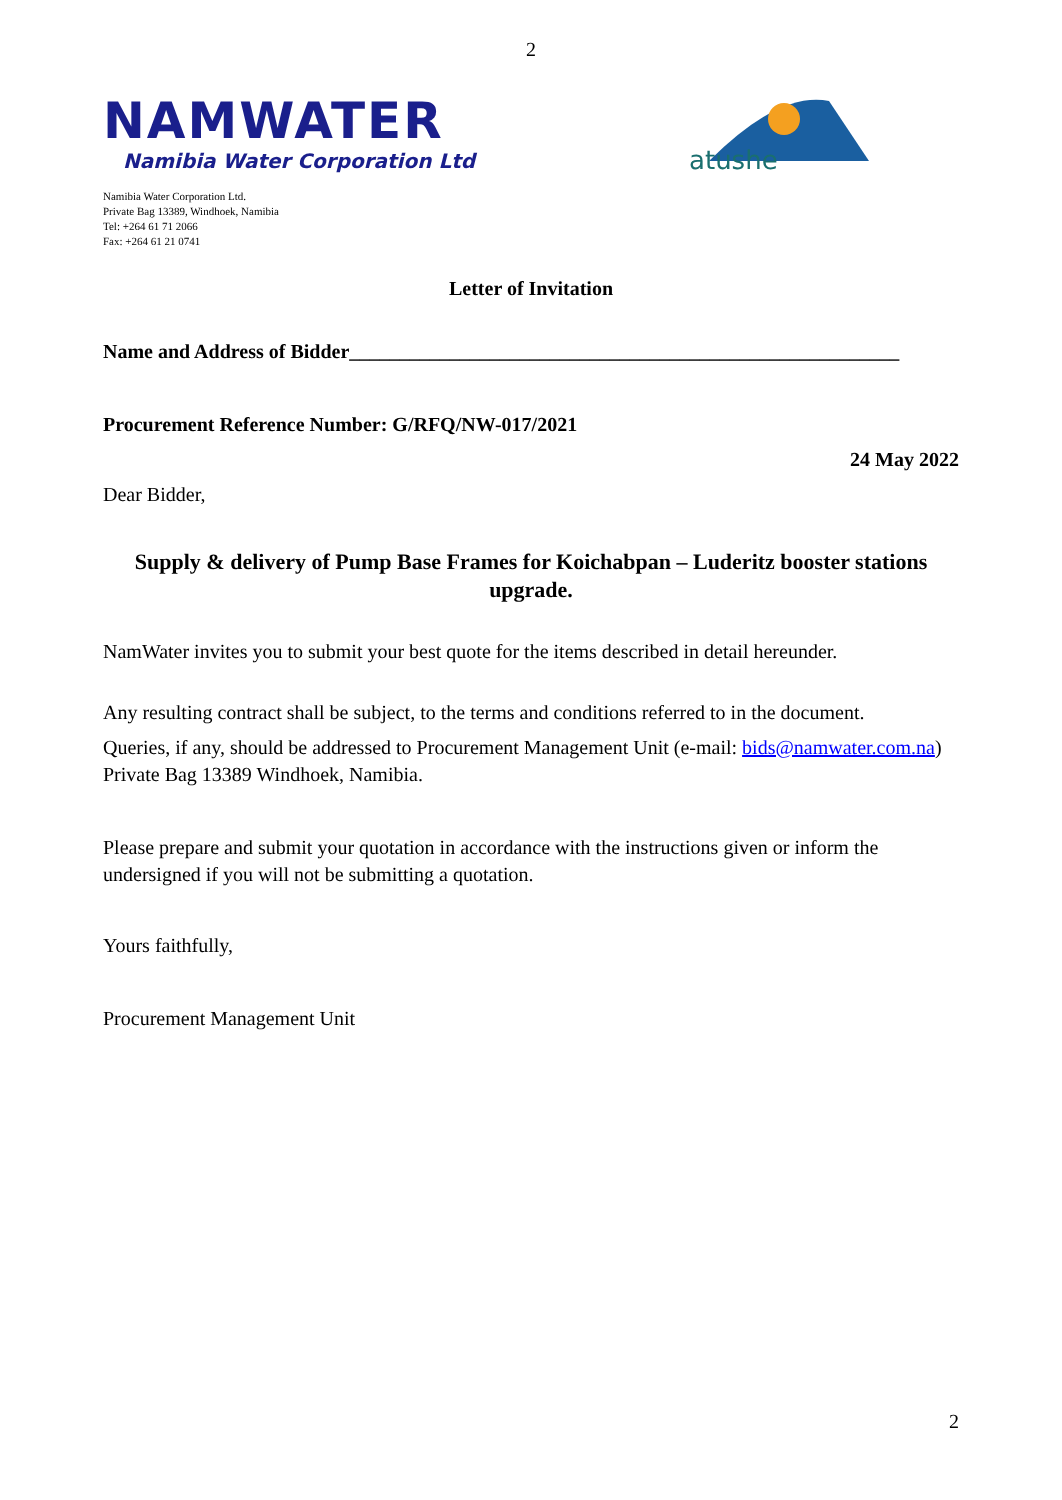2
NAMWATER
Namibia Water Corporation Ltd
atushe
Namibia Water Corporation Ltd.
Private Bag 13389, Windhoek, Namibia
Tel: +264 61 71 2066
Fax: +264 61 21 0741
Letter of Invitation
Name and Address of Bidder_______________________________________________________
Procurement Reference Number: G/RFQ/NW-017/2021
24 May 2022
Dear Bidder,
Supply & delivery of Pump Base Frames for Koichabpan – Luderitz booster stations upgrade.
NamWater invites you to submit your best quote for the items described in detail hereunder.
Any resulting contract shall be subject, to the terms and conditions referred to in the document.
Queries, if any, should be addressed to Procurement Management Unit (e-mail: bids@namwater.com.na) Private Bag 13389 Windhoek, Namibia.
Please prepare and submit your quotation in accordance with the instructions given or inform the undersigned if you will not be submitting a quotation.
Yours faithfully,
Procurement Management Unit
2